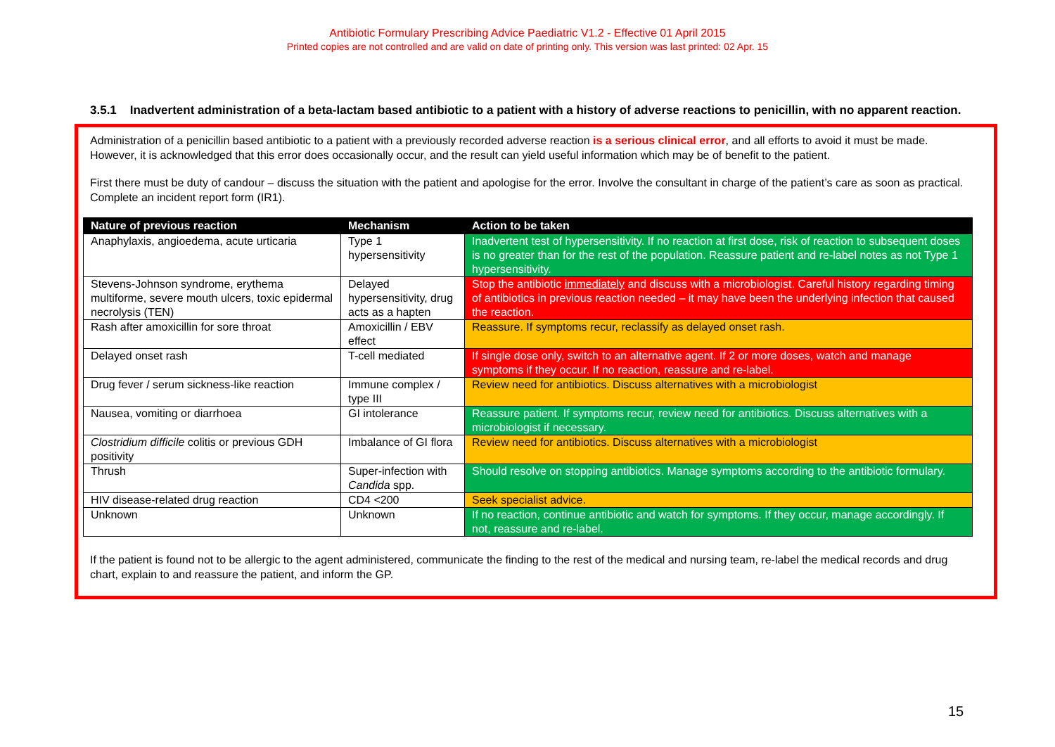Antibiotic Formulary Prescribing Advice Paediatric V1.2 - Effective 01 April 2015
Printed copies are not controlled and are valid on date of printing only. This version was last printed: 02 Apr. 15
3.5.1 Inadvertent administration of a beta-lactam based antibiotic to a patient with a history of adverse reactions to penicillin, with no apparent reaction.
Administration of a penicillin based antibiotic to a patient with a previously recorded adverse reaction is a serious clinical error, and all efforts to avoid it must be made. However, it is acknowledged that this error does occasionally occur, and the result can yield useful information which may be of benefit to the patient.
First there must be duty of candour – discuss the situation with the patient and apologise for the error. Involve the consultant in charge of the patient’s care as soon as practical. Complete an incident report form (IR1).
| Nature of previous reaction | Mechanism | Action to be taken |
| --- | --- | --- |
| Anaphylaxis, angioedema, acute urticaria | Type 1 hypersensitivity | Inadvertent test of hypersensitivity. If no reaction at first dose, risk of reaction to subsequent doses is no greater than for the rest of the population. Reassure patient and re-label notes as not Type 1 hypersensitivity. |
| Stevens-Johnson syndrome, erythema multiforme, severe mouth ulcers, toxic epidermal necrolysis (TEN) | Delayed hypersensitivity, drug acts as a hapten | Stop the antibiotic immediately and discuss with a microbiologist. Careful history regarding timing of antibiotics in previous reaction needed – it may have been the underlying infection that caused the reaction. |
| Rash after amoxicillin for sore throat | Amoxicillin / EBV effect | Reassure. If symptoms recur, reclassify as delayed onset rash. |
| Delayed onset rash | T-cell mediated | If single dose only, switch to an alternative agent. If 2 or more doses, watch and manage symptoms if they occur. If no reaction, reassure and re-label. |
| Drug fever / serum sickness-like reaction | Immune complex / type III | Review need for antibiotics. Discuss alternatives with a microbiologist |
| Nausea, vomiting or diarrhoea | GI intolerance | Reassure patient. If symptoms recur, review need for antibiotics. Discuss alternatives with a microbiologist if necessary. |
| Clostridium difficile colitis or previous GDH positivity | Imbalance of GI flora | Review need for antibiotics. Discuss alternatives with a microbiologist |
| Thrush | Super-infection with Candida spp. | Should resolve on stopping antibiotics. Manage symptoms according to the antibiotic formulary. |
| HIV disease-related drug reaction | CD4 <200 | Seek specialist advice. |
| Unknown | Unknown | If no reaction, continue antibiotic and watch for symptoms. If they occur, manage accordingly. If not, reassure and re-label. |
If the patient is found not to be allergic to the agent administered, communicate the finding to the rest of the medical and nursing team, re-label the medical records and drug chart, explain to and reassure the patient, and inform the GP.
15